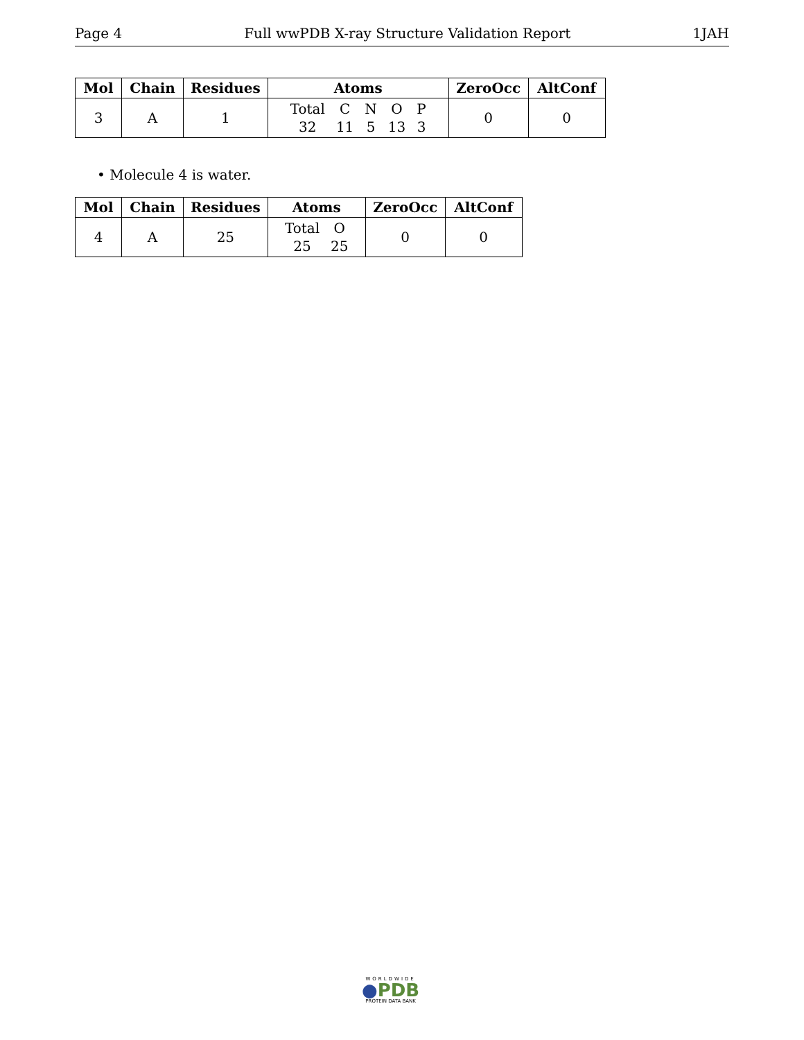Page 4 Full wwPDB X-ray Structure Validation Report 1JAH
| Mol | Chain | Residues | Atoms | ZeroOcc | AltConf |
| --- | --- | --- | --- | --- | --- |
| 3 | A | 1 | / Total / C / N / O / P / / 32 / 11 / 5 / 13 / 3 / | 0 | 0 |
• Molecule 4 is water.
| Mol | Chain | Residues | Atoms | ZeroOcc | AltConf |
| --- | --- | --- | --- | --- | --- |
| 4 | A | 25 | / Total / O / / 25 / 25 / | 0 | 0 |
WORLDWIDE
●PDB
PROTEIN DATA BANK